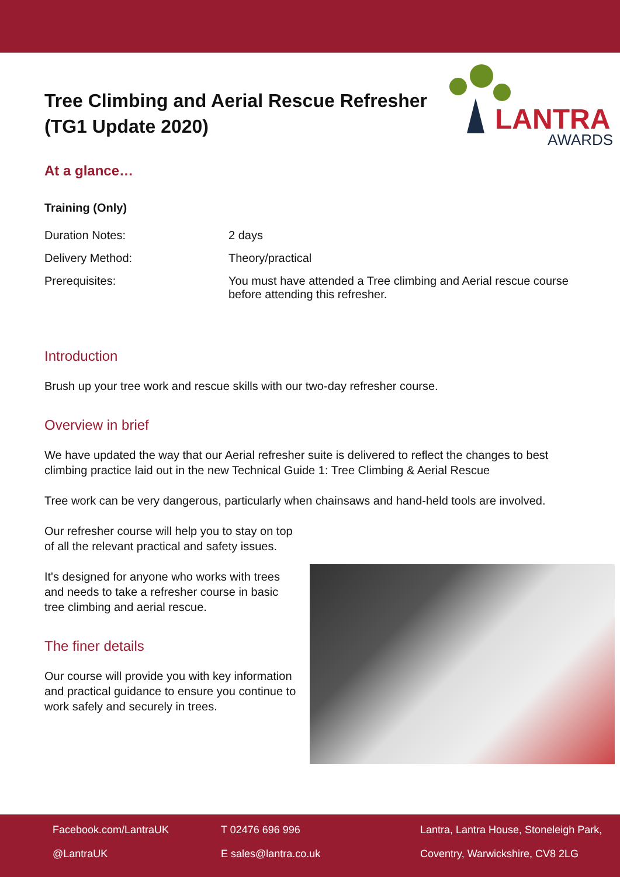LANTRA
AWARDS
Tree Climbing and Aerial Rescue Refresher (TG1 Update 2020)
At a glance…
Training (Only)
| Duration Notes: | 2 days |
| Delivery Method: | Theory/practical |
| Prerequisites: | You must have attended a Tree climbing and Aerial rescue course before attending this refresher. |
Introduction
Brush up your tree work and rescue skills with our two-day refresher course.
Overview in brief
We have updated the way that our Aerial refresher suite is delivered to reflect the changes to best climbing practice laid out in the new Technical Guide 1: Tree Climbing & Aerial Rescue
Tree work can be very dangerous, particularly when chainsaws and hand-held tools are involved.
Our refresher course will help you to stay on top of all the relevant practical and safety issues.
It's designed for anyone who works with trees and needs to take a refresher course in basic tree climbing and aerial rescue.
The finer details
Our course will provide you with key information and practical guidance to ensure you continue to work safely and securely in trees.
Facebook.com/LantraUK
@LantraUK
T 02476 696 996
E sales@lantra.co.uk
Lantra, Lantra House, Stoneleigh Park,
Coventry, Warwickshire, CV8 2LG